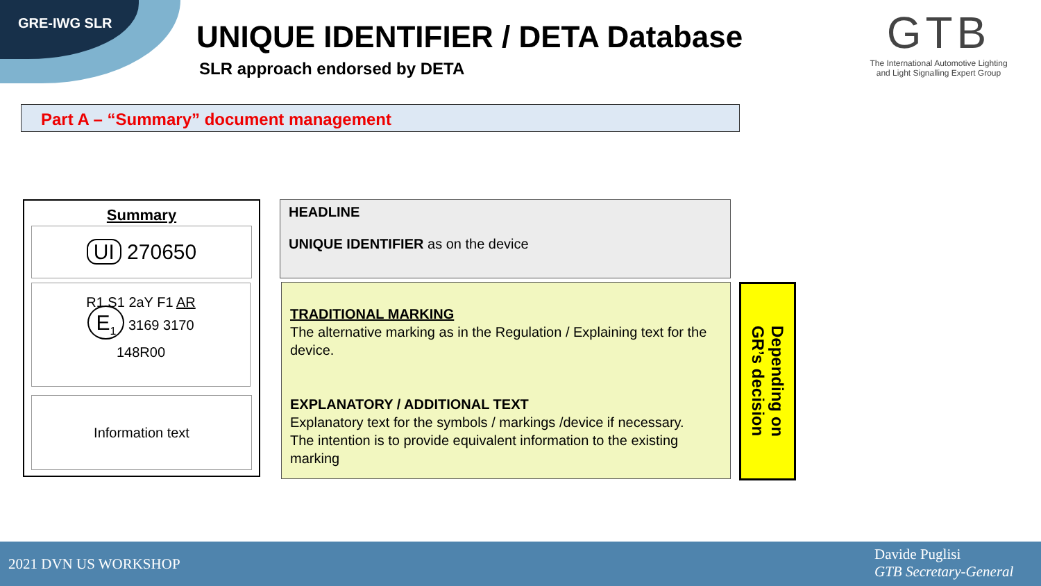GRE-IWG SLR
UNIQUE IDENTIFIER / DETA Database
SLR approach endorsed by DETA
GTB
The International Automotive Lighting
and Light Signalling Expert Group
Part A – “Summary” document management
Summary
UI 270650
R1 S1 2aY F1 AR
E<sub>1</sub> 3169 3170
148R00
Information text
HEADLINE
UNIQUE IDENTIFIER as on the device
TRADITIONAL MARKING
The alternative marking as in the Regulation / Explaining text for the device.
EXPLANATORY / ADDITIONAL TEXT
Explanatory text for the symbols / markings /device if necessary.
The intention is to provide equivalent information to the existing marking
Depending on
GR’s decision
2021 DVN US WORKSHOP
Davide Puglisi
GTB Secretary-General